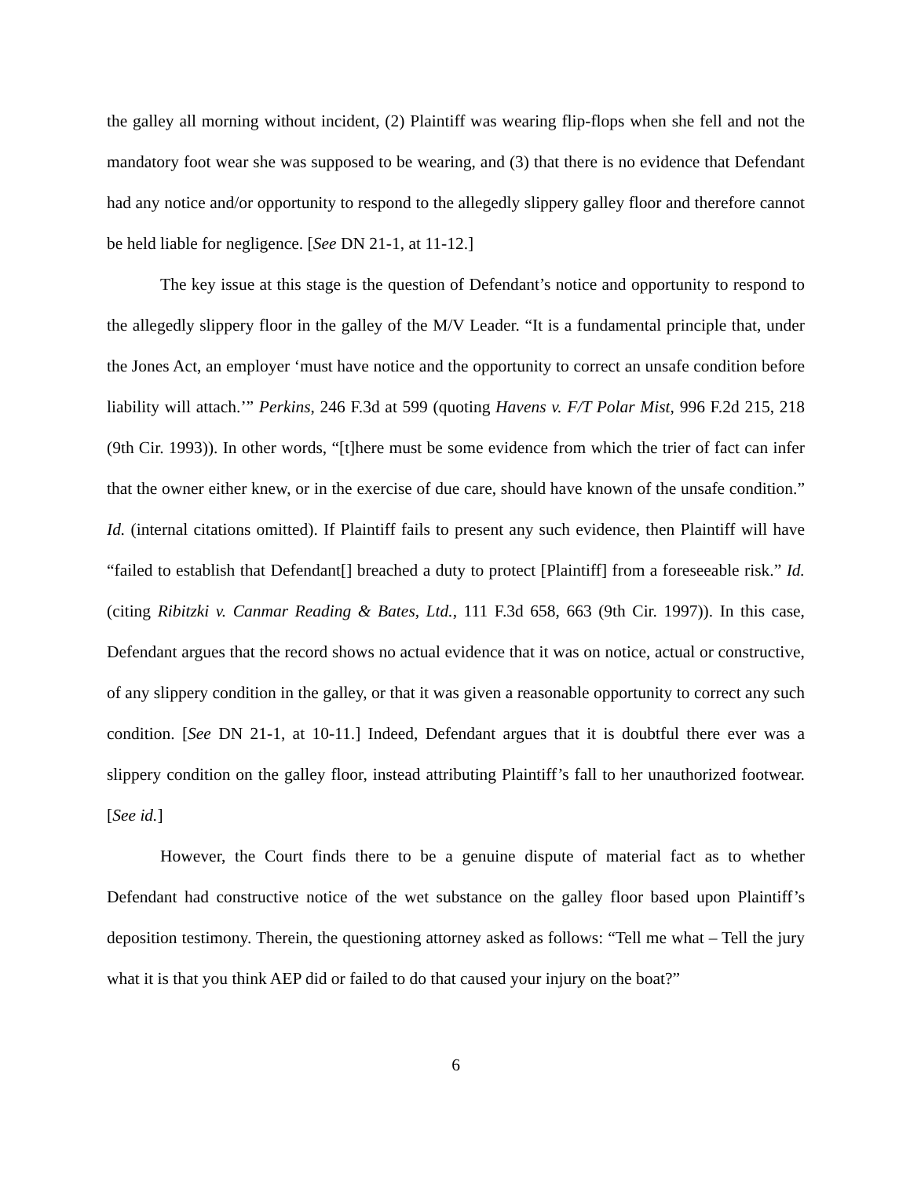the galley all morning without incident, (2) Plaintiff was wearing flip-flops when she fell and not the mandatory foot wear she was supposed to be wearing, and (3) that there is no evidence that Defendant had any notice and/or opportunity to respond to the allegedly slippery galley floor and therefore cannot be held liable for negligence. [See DN 21-1, at 11-12.]
The key issue at this stage is the question of Defendant’s notice and opportunity to respond to the allegedly slippery floor in the galley of the M/V Leader. “It is a fundamental principle that, under the Jones Act, an employer ‘must have notice and the opportunity to correct an unsafe condition before liability will attach.’” Perkins, 246 F.3d at 599 (quoting Havens v. F/T Polar Mist, 996 F.2d 215, 218 (9th Cir. 1993)). In other words, “[t]here must be some evidence from which the trier of fact can infer that the owner either knew, or in the exercise of due care, should have known of the unsafe condition.” Id. (internal citations omitted). If Plaintiff fails to present any such evidence, then Plaintiff will have “failed to establish that Defendant[] breached a duty to protect [Plaintiff] from a foreseeable risk.” Id. (citing Ribitzki v. Canmar Reading & Bates, Ltd., 111 F.3d 658, 663 (9th Cir. 1997)). In this case, Defendant argues that the record shows no actual evidence that it was on notice, actual or constructive, of any slippery condition in the galley, or that it was given a reasonable opportunity to correct any such condition. [See DN 21-1, at 10-11.] Indeed, Defendant argues that it is doubtful there ever was a slippery condition on the galley floor, instead attributing Plaintiff’s fall to her unauthorized footwear. [See id.]
However, the Court finds there to be a genuine dispute of material fact as to whether Defendant had constructive notice of the wet substance on the galley floor based upon Plaintiff’s deposition testimony. Therein, the questioning attorney asked as follows: “Tell me what – Tell the jury what it is that you think AEP did or failed to do that caused your injury on the boat?”
6